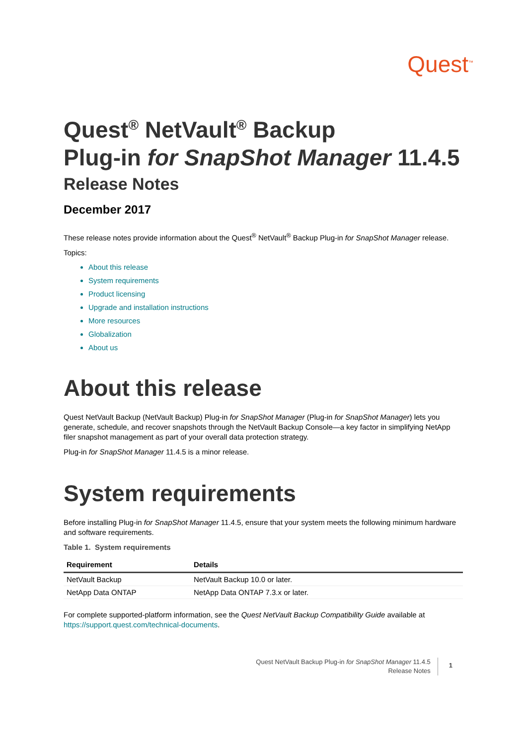Quest<sup>™</sup>
Quest<sup>®</sup> NetVault<sup>®</sup> Backup
Plug-in for SnapShot Manager 11.4.5
Release Notes
December 2017
These release notes provide information about the Quest<sup>®</sup> NetVault<sup>®</sup> Backup Plug-in for SnapShot Manager release.
Topics:
About this release
System requirements
Product licensing
Upgrade and installation instructions
More resources
Globalization
About us
About this release
Quest NetVault Backup (NetVault Backup) Plug-in for SnapShot Manager (Plug-in for SnapShot Manager) lets you generate, schedule, and recover snapshots through the NetVault Backup Console—a key factor in simplifying NetApp filer snapshot management as part of your overall data protection strategy.
Plug-in for SnapShot Manager 11.4.5 is a minor release.
System requirements
Before installing Plug-in for SnapShot Manager 11.4.5, ensure that your system meets the following minimum hardware and software requirements.
Table 1. System requirements
| Requirement | Details |
| --- | --- |
| NetVault Backup | NetVault Backup 10.0 or later. |
| NetApp Data ONTAP | NetApp Data ONTAP 7.3.x or later. |
For complete supported-platform information, see the Quest NetVault Backup Compatibility Guide available at https://support.quest.com/technical-documents.
Quest NetVault Backup Plug-in for SnapShot Manager 11.4.5
Release Notes
1